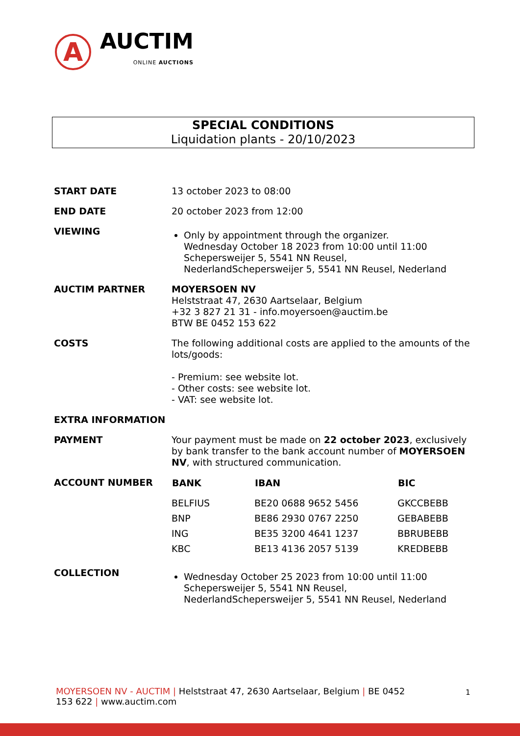A
AUCTIM
ONLINE AUCTIONS
SPECIAL CONDITIONS
Liquidation plants - 20/10/2023
| START DATE | 13 october 2023 to 08:00 |
| END DATE | 20 october 2023 from 12:00 |
| VIEWING | Only by appointment through the organizer. Wednesday October 18 2023 from 10:00 until 11:00 Schepersweijer 5, 5541 NN Reusel, NederlandSchepersweijer 5, 5541 NN Reusel, Nederland |
| AUCTIM PARTNER | MOYERSOEN NV Helststraat 47, 2630 Aartselaar, Belgium +32 3 827 21 31 - info.moyersoen@auctim.be BTW BE 0452 153 622 |
| COSTS | The following additional costs are applied to the amounts of the lots/goods: - Premium: see website lot. - Other costs: see website lot. - VAT: see website lot. |
| EXTRA INFORMATION | |
| PAYMENT | Your payment must be made on 22 october 2023 , exclusively by bank transfer to the bank account number of MOYERSOEN NV , with structured communication. |
| ACCOUNT NUMBER | / BANK / IBAN / BIC / / --- / --- / --- / / BELFIUS / BE20 0688 9652 5456 / GKCCBEBB / / BNP / BE86 2930 0767 2250 / GEBABEBB / / ING / BE35 3200 4641 1237 / BBRUBEBB / / KBC / BE13 4136 2057 5139 / KREDBEBB / |
| COLLECTION | Wednesday October 25 2023 from 10:00 until 11:00 Schepersweijer 5, 5541 NN Reusel, NederlandSchepersweijer 5, 5541 NN Reusel, Nederland |
MOYERSOEN NV - AUCTIM | Helststraat 47, 2630 Aartselaar, Belgium | BE 0452 153 622 | www.auctim.com
1